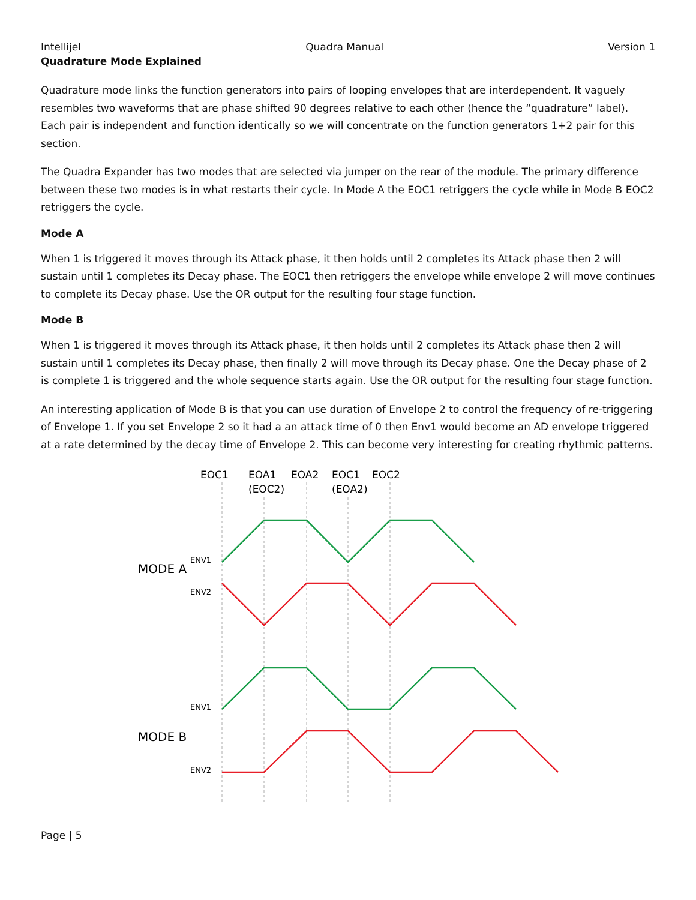Intellijel Quadra Manual Version 1
Quadrature Mode Explained
Quadrature mode links the function generators into pairs of looping envelopes that are interdependent. It vaguely resembles two waveforms that are phase shifted 90 degrees relative to each other (hence the “quadrature” label). Each pair is independent and function identically so we will concentrate on the function generators 1+2 pair for this section.
The Quadra Expander has two modes that are selected via jumper on the rear of the module. The primary difference between these two modes is in what restarts their cycle. In Mode A the EOC1 retriggers the cycle while in Mode B EOC2 retriggers the cycle.
Mode A
When 1 is triggered it moves through its Attack phase, it then holds until 2 completes its Attack phase then 2 will sustain until 1 completes its Decay phase. The EOC1 then retriggers the envelope while envelope 2 will move continues to complete its Decay phase. Use the OR output for the resulting four stage function.
Mode B
When 1 is triggered it moves through its Attack phase, it then holds until 2 completes its Attack phase then 2 will sustain until 1 completes its Decay phase, then finally 2 will move through its Decay phase. One the Decay phase of 2 is complete 1 is triggered and the whole sequence starts again. Use the OR output for the resulting four stage function.
An interesting application of Mode B is that you can use duration of Envelope 2 to control the frequency of re-triggering of Envelope 1. If you set Envelope 2 so it had a an attack time of 0 then Env1 would become an AD envelope triggered at a rate determined by the decay time of Envelope 2. This can become very interesting for creating rhythmic patterns.
EOC1
EOA1
(EOC2)
EOA2
EOC1
(EOA2)
EOC2
MODE A
MODE B
ENV1
ENV2
ENV1
ENV2
Page | 5